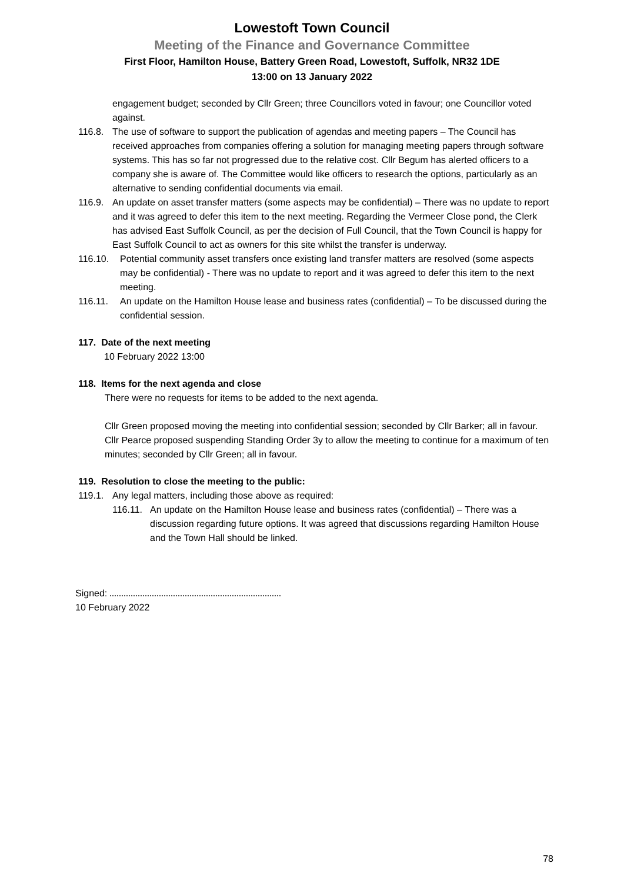Lowestoft Town Council
Meeting of the Finance and Governance Committee
First Floor, Hamilton House, Battery Green Road, Lowestoft, Suffolk, NR32 1DE
13:00 on 13 January 2022
engagement budget; seconded by Cllr Green; three Councillors voted in favour; one Councillor voted against.
116.8. The use of software to support the publication of agendas and meeting papers – The Council has received approaches from companies offering a solution for managing meeting papers through software systems. This has so far not progressed due to the relative cost. Cllr Begum has alerted officers to a company she is aware of. The Committee would like officers to research the options, particularly as an alternative to sending confidential documents via email.
116.9. An update on asset transfer matters (some aspects may be confidential) – There was no update to report and it was agreed to defer this item to the next meeting. Regarding the Vermeer Close pond, the Clerk has advised East Suffolk Council, as per the decision of Full Council, that the Town Council is happy for East Suffolk Council to act as owners for this site whilst the transfer is underway.
116.10. Potential community asset transfers once existing land transfer matters are resolved (some aspects may be confidential) - There was no update to report and it was agreed to defer this item to the next meeting.
116.11. An update on the Hamilton House lease and business rates (confidential) – To be discussed during the confidential session.
117. Date of the next meeting
10 February 2022 13:00
118. Items for the next agenda and close
There were no requests for items to be added to the next agenda.
Cllr Green proposed moving the meeting into confidential session; seconded by Cllr Barker; all in favour. Cllr Pearce proposed suspending Standing Order 3y to allow the meeting to continue for a maximum of ten minutes; seconded by Cllr Green; all in favour.
119. Resolution to close the meeting to the public:
119.1. Any legal matters, including those above as required:
116.11. An update on the Hamilton House lease and business rates (confidential) – There was a discussion regarding future options. It was agreed that discussions regarding Hamilton House and the Town Hall should be linked.
Signed:
10 February 2022
78